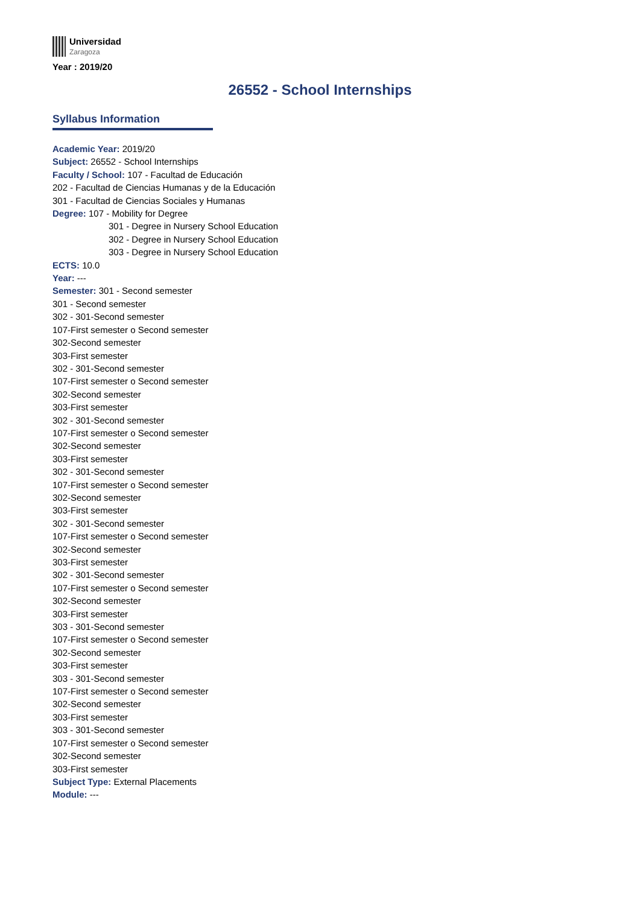Universidad
Zaragoza
Year : 2019/20
26552 - School Internships
Syllabus Information
Academic Year: 2019/20
Subject: 26552 - School Internships
Faculty / School: 107 - Facultad de Educación
202 - Facultad de Ciencias Humanas y de la Educación
301 - Facultad de Ciencias Sociales y Humanas
Degree: 107 - Mobility for Degree
301 - Degree in Nursery School Education
302 - Degree in Nursery School Education
303 - Degree in Nursery School Education
ECTS: 10.0
Year: ---
Semester: 301 - Second semester
301 - Second semester
302 - 301-Second semester
107-First semester o Second semester
302-Second semester
303-First semester
302 - 301-Second semester
107-First semester o Second semester
302-Second semester
303-First semester
302 - 301-Second semester
107-First semester o Second semester
302-Second semester
303-First semester
302 - 301-Second semester
107-First semester o Second semester
302-Second semester
303-First semester
302 - 301-Second semester
107-First semester o Second semester
302-Second semester
303-First semester
302 - 301-Second semester
107-First semester o Second semester
302-Second semester
303-First semester
303 - 301-Second semester
107-First semester o Second semester
302-Second semester
303-First semester
303 - 301-Second semester
107-First semester o Second semester
302-Second semester
303-First semester
303 - 301-Second semester
107-First semester o Second semester
302-Second semester
303-First semester
Subject Type: External Placements
Module: ---